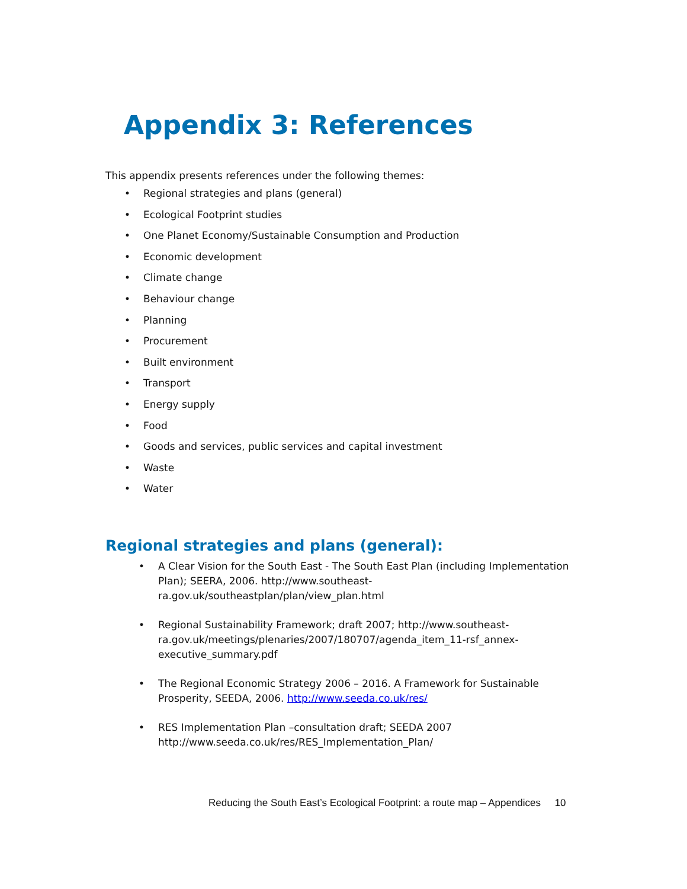Appendix 3: References
This appendix presents references under the following themes:
• Regional strategies and plans (general)
• Ecological Footprint studies
• One Planet Economy/Sustainable Consumption and Production
• Economic development
• Climate change
• Behaviour change
• Planning
• Procurement
• Built environment
• Transport
• Energy supply
• Food
• Goods and services, public services and capital investment
• Waste
• Water
Regional strategies and plans (general):
• A Clear Vision for the South East - The South East Plan (including Implementation Plan); SEERA, 2006. http://www.southeast-ra.gov.uk/southeastplan/plan/view_plan.html
• Regional Sustainability Framework; draft 2007; http://www.southeast-ra.gov.uk/meetings/plenaries/2007/180707/agenda_item_11-rsf_annex-executive_summary.pdf
• The Regional Economic Strategy 2006 – 2016. A Framework for Sustainable Prosperity, SEEDA, 2006. http://www.seeda.co.uk/res/
• RES Implementation Plan –consultation draft; SEEDA 2007 http://www.seeda.co.uk/res/RES_Implementation_Plan/
Reducing the South East’s Ecological Footprint: a route map – Appendices 10